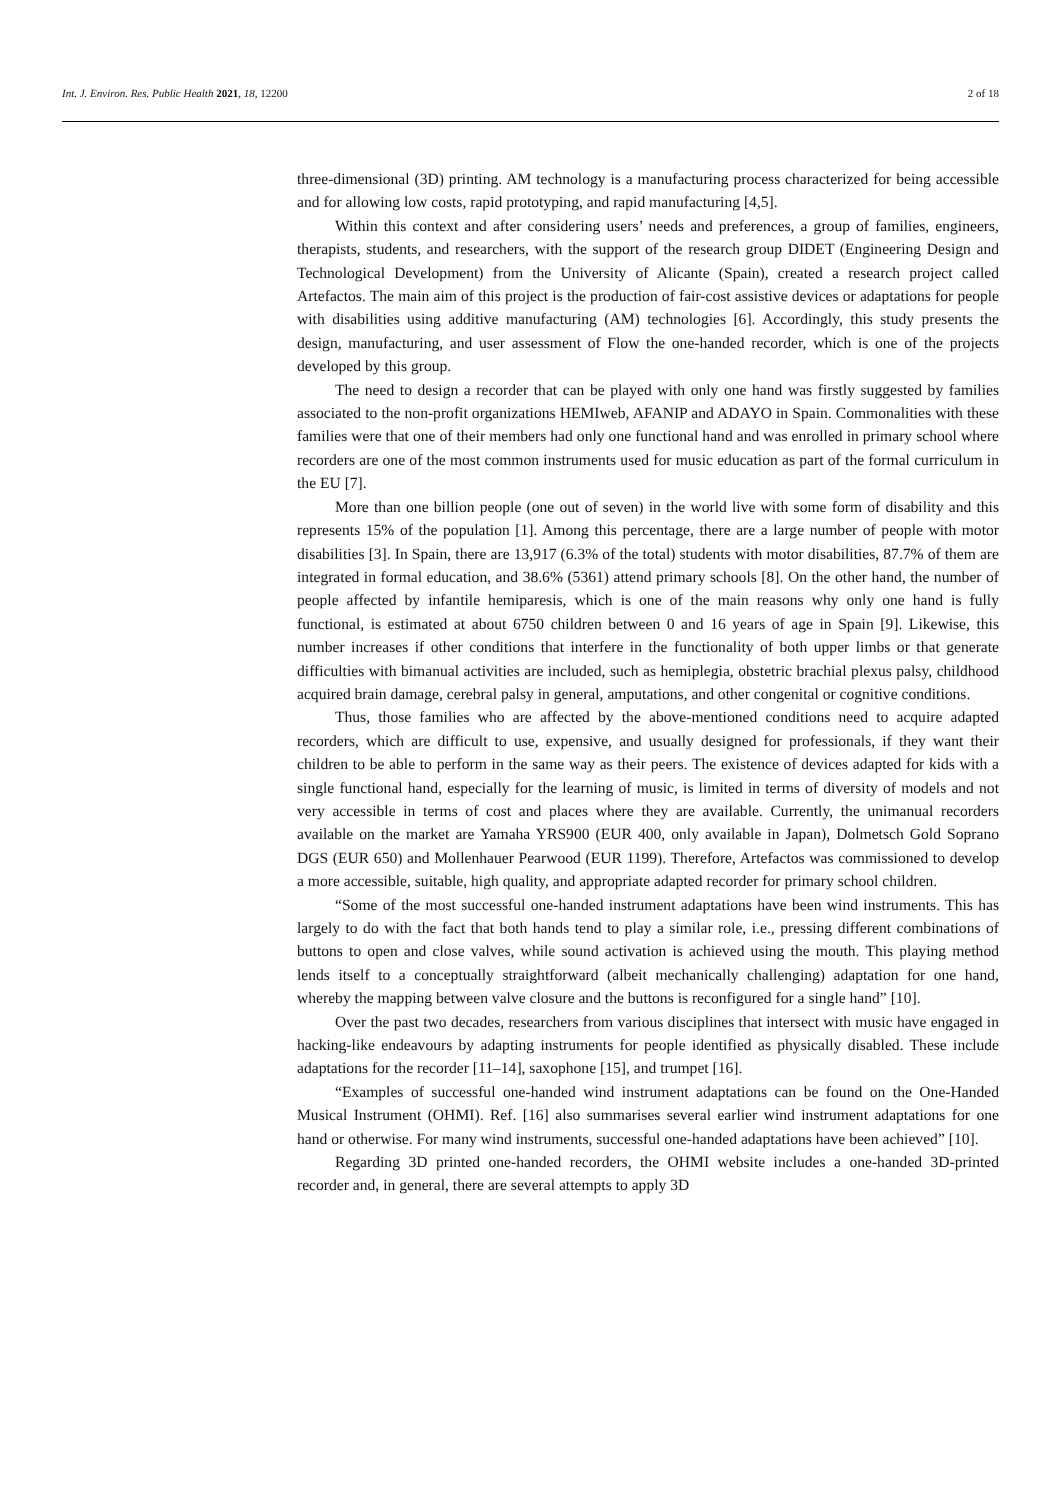Int. J. Environ. Res. Public Health 2021, 18, 12200 2 of 18
three-dimensional (3D) printing. AM technology is a manufacturing process characterized for being accessible and for allowing low costs, rapid prototyping, and rapid manufacturing [4,5].
Within this context and after considering users’ needs and preferences, a group of families, engineers, therapists, students, and researchers, with the support of the research group DIDET (Engineering Design and Technological Development) from the University of Alicante (Spain), created a research project called Artefactos. The main aim of this project is the production of fair-cost assistive devices or adaptations for people with disabilities using additive manufacturing (AM) technologies [6]. Accordingly, this study presents the design, manufacturing, and user assessment of Flow the one-handed recorder, which is one of the projects developed by this group.
The need to design a recorder that can be played with only one hand was firstly suggested by families associated to the non-profit organizations HEMIweb, AFANIP and ADAYO in Spain. Commonalities with these families were that one of their members had only one functional hand and was enrolled in primary school where recorders are one of the most common instruments used for music education as part of the formal curriculum in the EU [7].
More than one billion people (one out of seven) in the world live with some form of disability and this represents 15% of the population [1]. Among this percentage, there are a large number of people with motor disabilities [3]. In Spain, there are 13,917 (6.3% of the total) students with motor disabilities, 87.7% of them are integrated in formal education, and 38.6% (5361) attend primary schools [8]. On the other hand, the number of people affected by infantile hemiparesis, which is one of the main reasons why only one hand is fully functional, is estimated at about 6750 children between 0 and 16 years of age in Spain [9]. Likewise, this number increases if other conditions that interfere in the functionality of both upper limbs or that generate difficulties with bimanual activities are included, such as hemiplegia, obstetric brachial plexus palsy, childhood acquired brain damage, cerebral palsy in general, amputations, and other congenital or cognitive conditions.
Thus, those families who are affected by the above-mentioned conditions need to acquire adapted recorders, which are difficult to use, expensive, and usually designed for professionals, if they want their children to be able to perform in the same way as their peers. The existence of devices adapted for kids with a single functional hand, especially for the learning of music, is limited in terms of diversity of models and not very accessible in terms of cost and places where they are available. Currently, the unimanual recorders available on the market are Yamaha YRS900 (EUR 400, only available in Japan), Dolmetsch Gold Soprano DGS (EUR 650) and Mollenhauer Pearwood (EUR 1199). Therefore, Artefactos was commissioned to develop a more accessible, suitable, high quality, and appropriate adapted recorder for primary school children.
“Some of the most successful one-handed instrument adaptations have been wind instruments. This has largely to do with the fact that both hands tend to play a similar role, i.e., pressing different combinations of buttons to open and close valves, while sound activation is achieved using the mouth. This playing method lends itself to a conceptually straightforward (albeit mechanically challenging) adaptation for one hand, whereby the mapping between valve closure and the buttons is reconfigured for a single hand” [10].
Over the past two decades, researchers from various disciplines that intersect with music have engaged in hacking-like endeavours by adapting instruments for people identified as physically disabled. These include adaptations for the recorder [11–14], saxophone [15], and trumpet [16].
“Examples of successful one-handed wind instrument adaptations can be found on the One-Handed Musical Instrument (OHMI). Ref. [16] also summarises several earlier wind instrument adaptations for one hand or otherwise. For many wind instruments, successful one-handed adaptations have been achieved” [10].
Regarding 3D printed one-handed recorders, the OHMI website includes a one-handed 3D-printed recorder and, in general, there are several attempts to apply 3D